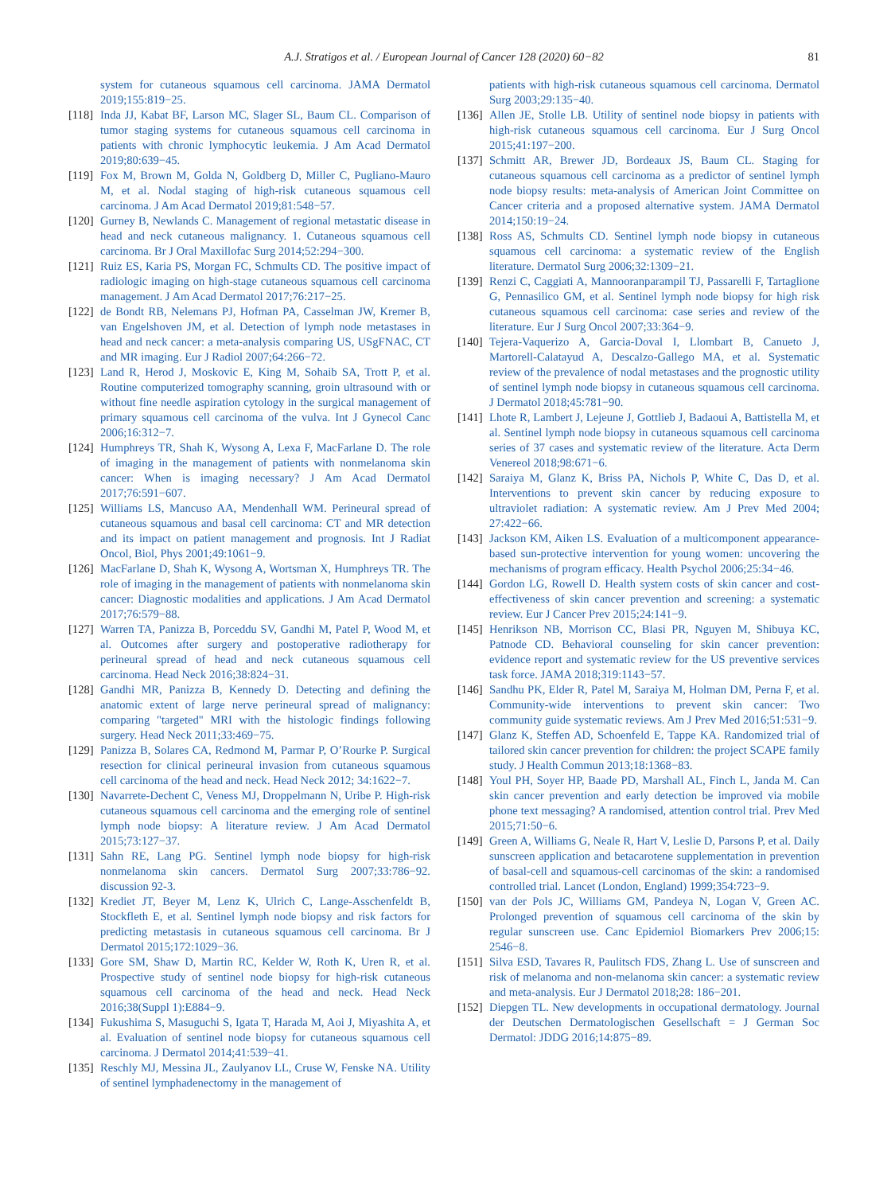A.J. Stratigos et al. / European Journal of Cancer 128 (2020) 60−82 81
system for cutaneous squamous cell carcinoma. JAMA Dermatol 2019;155:819−25.
[118] Inda JJ, Kabat BF, Larson MC, Slager SL, Baum CL. Comparison of tumor staging systems for cutaneous squamous cell carcinoma in patients with chronic lymphocytic leukemia. J Am Acad Dermatol 2019;80:639−45.
[119] Fox M, Brown M, Golda N, Goldberg D, Miller C, Pugliano-Mauro M, et al. Nodal staging of high-risk cutaneous squamous cell carcinoma. J Am Acad Dermatol 2019;81:548−57.
[120] Gurney B, Newlands C. Management of regional metastatic disease in head and neck cutaneous malignancy. 1. Cutaneous squamous cell carcinoma. Br J Oral Maxillofac Surg 2014;52:294−300.
[121] Ruiz ES, Karia PS, Morgan FC, Schmults CD. The positive impact of radiologic imaging on high-stage cutaneous squamous cell carcinoma management. J Am Acad Dermatol 2017;76:217−25.
[122] de Bondt RB, Nelemans PJ, Hofman PA, Casselman JW, Kremer B, van Engelshoven JM, et al. Detection of lymph node metastases in head and neck cancer: a meta-analysis comparing US, USgFNAC, CT and MR imaging. Eur J Radiol 2007;64:266−72.
[123] Land R, Herod J, Moskovic E, King M, Sohaib SA, Trott P, et al. Routine computerized tomography scanning, groin ultrasound with or without fine needle aspiration cytology in the surgical management of primary squamous cell carcinoma of the vulva. Int J Gynecol Canc 2006;16:312−7.
[124] Humphreys TR, Shah K, Wysong A, Lexa F, MacFarlane D. The role of imaging in the management of patients with nonmelanoma skin cancer: When is imaging necessary? J Am Acad Dermatol 2017;76:591−607.
[125] Williams LS, Mancuso AA, Mendenhall WM. Perineural spread of cutaneous squamous and basal cell carcinoma: CT and MR detection and its impact on patient management and prognosis. Int J Radiat Oncol, Biol, Phys 2001;49:1061−9.
[126] MacFarlane D, Shah K, Wysong A, Wortsman X, Humphreys TR. The role of imaging in the management of patients with nonmelanoma skin cancer: Diagnostic modalities and applications. J Am Acad Dermatol 2017;76:579−88.
[127] Warren TA, Panizza B, Porceddu SV, Gandhi M, Patel P, Wood M, et al. Outcomes after surgery and postoperative radiotherapy for perineural spread of head and neck cutaneous squamous cell carcinoma. Head Neck 2016;38:824−31.
[128] Gandhi MR, Panizza B, Kennedy D. Detecting and defining the anatomic extent of large nerve perineural spread of malignancy: comparing "targeted" MRI with the histologic findings following surgery. Head Neck 2011;33:469−75.
[129] Panizza B, Solares CA, Redmond M, Parmar P, O’Rourke P. Surgical resection for clinical perineural invasion from cutaneous squamous cell carcinoma of the head and neck. Head Neck 2012; 34:1622−7.
[130] Navarrete-Dechent C, Veness MJ, Droppelmann N, Uribe P. High-risk cutaneous squamous cell carcinoma and the emerging role of sentinel lymph node biopsy: A literature review. J Am Acad Dermatol 2015;73:127−37.
[131] Sahn RE, Lang PG. Sentinel lymph node biopsy for high-risk nonmelanoma skin cancers. Dermatol Surg 2007;33:786−92. discussion 92-3.
[132] Krediet JT, Beyer M, Lenz K, Ulrich C, Lange-Asschenfeldt B, Stockfleth E, et al. Sentinel lymph node biopsy and risk factors for predicting metastasis in cutaneous squamous cell carcinoma. Br J Dermatol 2015;172:1029−36.
[133] Gore SM, Shaw D, Martin RC, Kelder W, Roth K, Uren R, et al. Prospective study of sentinel node biopsy for high-risk cutaneous squamous cell carcinoma of the head and neck. Head Neck 2016;38(Suppl 1):E884−9.
[134] Fukushima S, Masuguchi S, Igata T, Harada M, Aoi J, Miyashita A, et al. Evaluation of sentinel node biopsy for cutaneous squamous cell carcinoma. J Dermatol 2014;41:539−41.
[135] Reschly MJ, Messina JL, Zaulyanov LL, Cruse W, Fenske NA. Utility of sentinel lymphadenectomy in the management of
patients with high-risk cutaneous squamous cell carcinoma. Dermatol Surg 2003;29:135−40.
[136] Allen JE, Stolle LB. Utility of sentinel node biopsy in patients with high-risk cutaneous squamous cell carcinoma. Eur J Surg Oncol 2015;41:197−200.
[137] Schmitt AR, Brewer JD, Bordeaux JS, Baum CL. Staging for cutaneous squamous cell carcinoma as a predictor of sentinel lymph node biopsy results: meta-analysis of American Joint Committee on Cancer criteria and a proposed alternative system. JAMA Dermatol 2014;150:19−24.
[138] Ross AS, Schmults CD. Sentinel lymph node biopsy in cutaneous squamous cell carcinoma: a systematic review of the English literature. Dermatol Surg 2006;32:1309−21.
[139] Renzi C, Caggiati A, Mannooranparampil TJ, Passarelli F, Tartaglione G, Pennasilico GM, et al. Sentinel lymph node biopsy for high risk cutaneous squamous cell carcinoma: case series and review of the literature. Eur J Surg Oncol 2007;33:364−9.
[140] Tejera-Vaquerizo A, Garcia-Doval I, Llombart B, Canueto J, Martorell-Calatayud A, Descalzo-Gallego MA, et al. Systematic review of the prevalence of nodal metastases and the prognostic utility of sentinel lymph node biopsy in cutaneous squamous cell carcinoma. J Dermatol 2018;45:781−90.
[141] Lhote R, Lambert J, Lejeune J, Gottlieb J, Badaoui A, Battistella M, et al. Sentinel lymph node biopsy in cutaneous squamous cell carcinoma series of 37 cases and systematic review of the literature. Acta Derm Venereol 2018;98:671−6.
[142] Saraiya M, Glanz K, Briss PA, Nichols P, White C, Das D, et al. Interventions to prevent skin cancer by reducing exposure to ultraviolet radiation: A systematic review. Am J Prev Med 2004; 27:422−66.
[143] Jackson KM, Aiken LS. Evaluation of a multicomponent appearance-based sun-protective intervention for young women: uncovering the mechanisms of program efficacy. Health Psychol 2006;25:34−46.
[144] Gordon LG, Rowell D. Health system costs of skin cancer and cost-effectiveness of skin cancer prevention and screening: a systematic review. Eur J Cancer Prev 2015;24:141−9.
[145] Henrikson NB, Morrison CC, Blasi PR, Nguyen M, Shibuya KC, Patnode CD. Behavioral counseling for skin cancer prevention: evidence report and systematic review for the US preventive services task force. JAMA 2018;319:1143−57.
[146] Sandhu PK, Elder R, Patel M, Saraiya M, Holman DM, Perna F, et al. Community-wide interventions to prevent skin cancer: Two community guide systematic reviews. Am J Prev Med 2016;51:531−9.
[147] Glanz K, Steffen AD, Schoenfeld E, Tappe KA. Randomized trial of tailored skin cancer prevention for children: the project SCAPE family study. J Health Commun 2013;18:1368−83.
[148] Youl PH, Soyer HP, Baade PD, Marshall AL, Finch L, Janda M. Can skin cancer prevention and early detection be improved via mobile phone text messaging? A randomised, attention control trial. Prev Med 2015;71:50−6.
[149] Green A, Williams G, Neale R, Hart V, Leslie D, Parsons P, et al. Daily sunscreen application and betacarotene supplementation in prevention of basal-cell and squamous-cell carcinomas of the skin: a randomised controlled trial. Lancet (London, England) 1999;354:723−9.
[150] van der Pols JC, Williams GM, Pandeya N, Logan V, Green AC. Prolonged prevention of squamous cell carcinoma of the skin by regular sunscreen use. Canc Epidemiol Biomarkers Prev 2006;15: 2546−8.
[151] Silva ESD, Tavares R, Paulitsch FDS, Zhang L. Use of sunscreen and risk of melanoma and non-melanoma skin cancer: a systematic review and meta-analysis. Eur J Dermatol 2018;28: 186−201.
[152] Diepgen TL. New developments in occupational dermatology. Journal der Deutschen Dermatologischen Gesellschaft = J German Soc Dermatol: JDDG 2016;14:875−89.